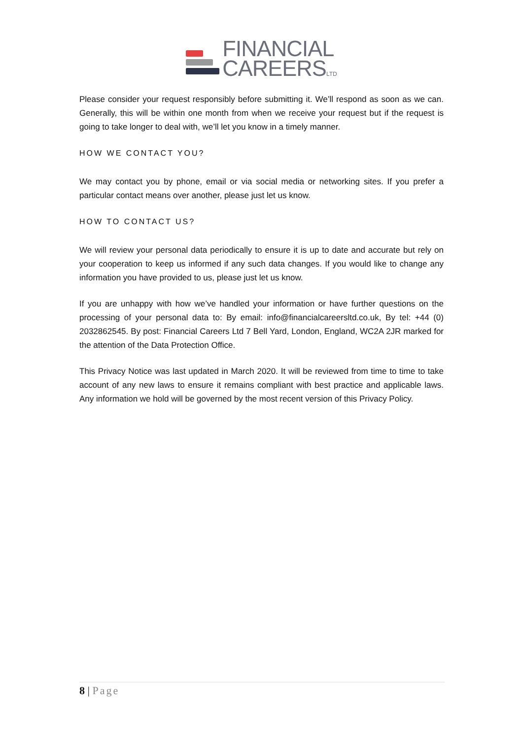FINANCIAL
CAREERSLTD
Please consider your request responsibly before submitting it. We’ll respond as soon as we can. Generally, this will be within one month from when we receive your request but if the request is going to take longer to deal with, we’ll let you know in a timely manner.
HOW WE CONTACT YOU?
We may contact you by phone, email or via social media or networking sites. If you prefer a particular contact means over another, please just let us know.
HOW TO CONTACT US?
We will review your personal data periodically to ensure it is up to date and accurate but rely on your cooperation to keep us informed if any such data changes. If you would like to change any information you have provided to us, please just let us know.
If you are unhappy with how we’ve handled your information or have further questions on the processing of your personal data to: By email: info@financialcareersltd.co.uk, By tel: +44 (0) 2032862545. By post: Financial Careers Ltd 7 Bell Yard, London, England, WC2A 2JR marked for the attention of the Data Protection Office.
This Privacy Notice was last updated in March 2020. It will be reviewed from time to time to take account of any new laws to ensure it remains compliant with best practice and applicable laws. Any information we hold will be governed by the most recent version of this Privacy Policy.
8 | Page